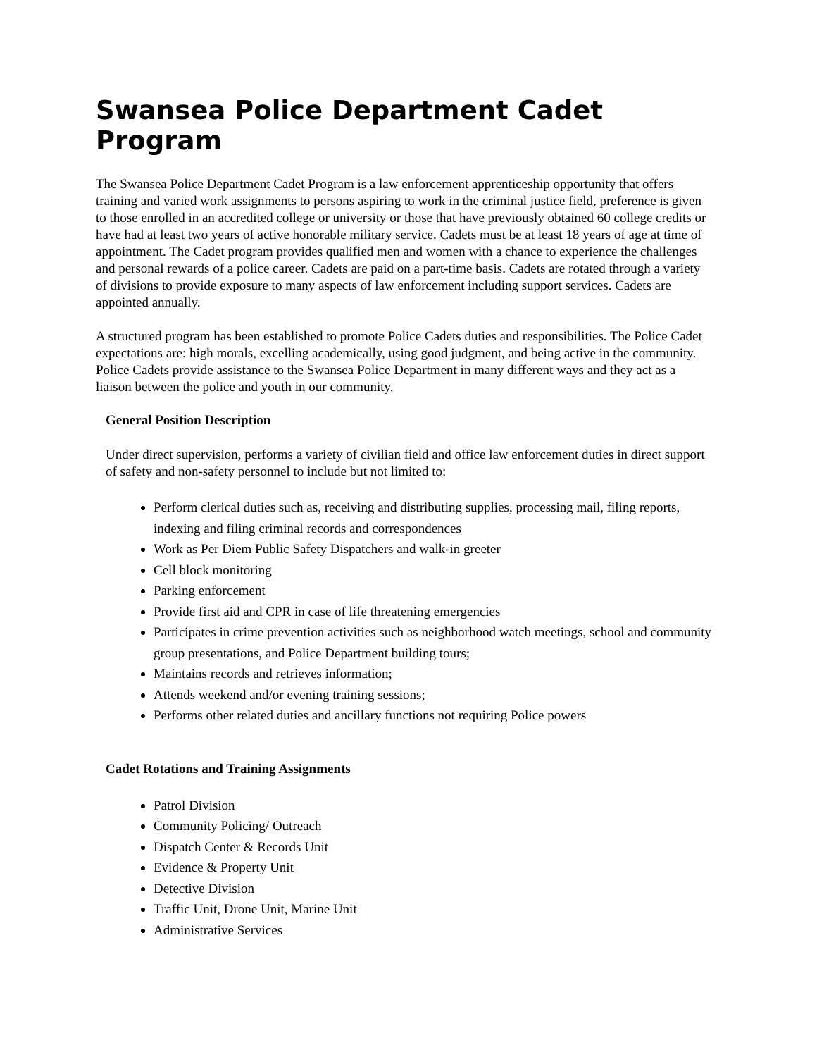Swansea Police Department Cadet Program
The Swansea Police Department Cadet Program is a law enforcement apprenticeship opportunity that offers training and varied work assignments to persons aspiring to work in the criminal justice field, preference is given to those enrolled in an accredited college or university or those that have previously obtained 60 college credits or have had at least two years of active honorable military service. Cadets must be at least 18 years of age at time of appointment. The Cadet program provides qualified men and women with a chance to experience the challenges and personal rewards of a police career. Cadets are paid on a part-time basis. Cadets are rotated through a variety of divisions to provide exposure to many aspects of law enforcement including support services. Cadets are appointed annually.
A structured program has been established to promote Police Cadets duties and responsibilities. The Police Cadet expectations are: high morals, excelling academically, using good judgment, and being active in the community. Police Cadets provide assistance to the Swansea Police Department in many different ways and they act as a liaison between the police and youth in our community.
General Position Description
Under direct supervision, performs a variety of civilian field and office law enforcement duties in direct support of safety and non-safety personnel to include but not limited to:
Perform clerical duties such as, receiving and distributing supplies, processing mail, filing reports, indexing and filing criminal records and correspondences
Work as Per Diem Public Safety Dispatchers and walk-in greeter
Cell block monitoring
Parking enforcement
Provide first aid and CPR in case of life threatening emergencies
Participates in crime prevention activities such as neighborhood watch meetings, school and community group presentations, and Police Department building tours;
Maintains records and retrieves information;
Attends weekend and/or evening training sessions;
Performs other related duties and ancillary functions not requiring Police powers
Cadet Rotations and Training Assignments
Patrol Division
Community Policing/ Outreach
Dispatch Center & Records Unit
Evidence & Property Unit
Detective Division
Traffic Unit, Drone Unit, Marine Unit
Administrative Services